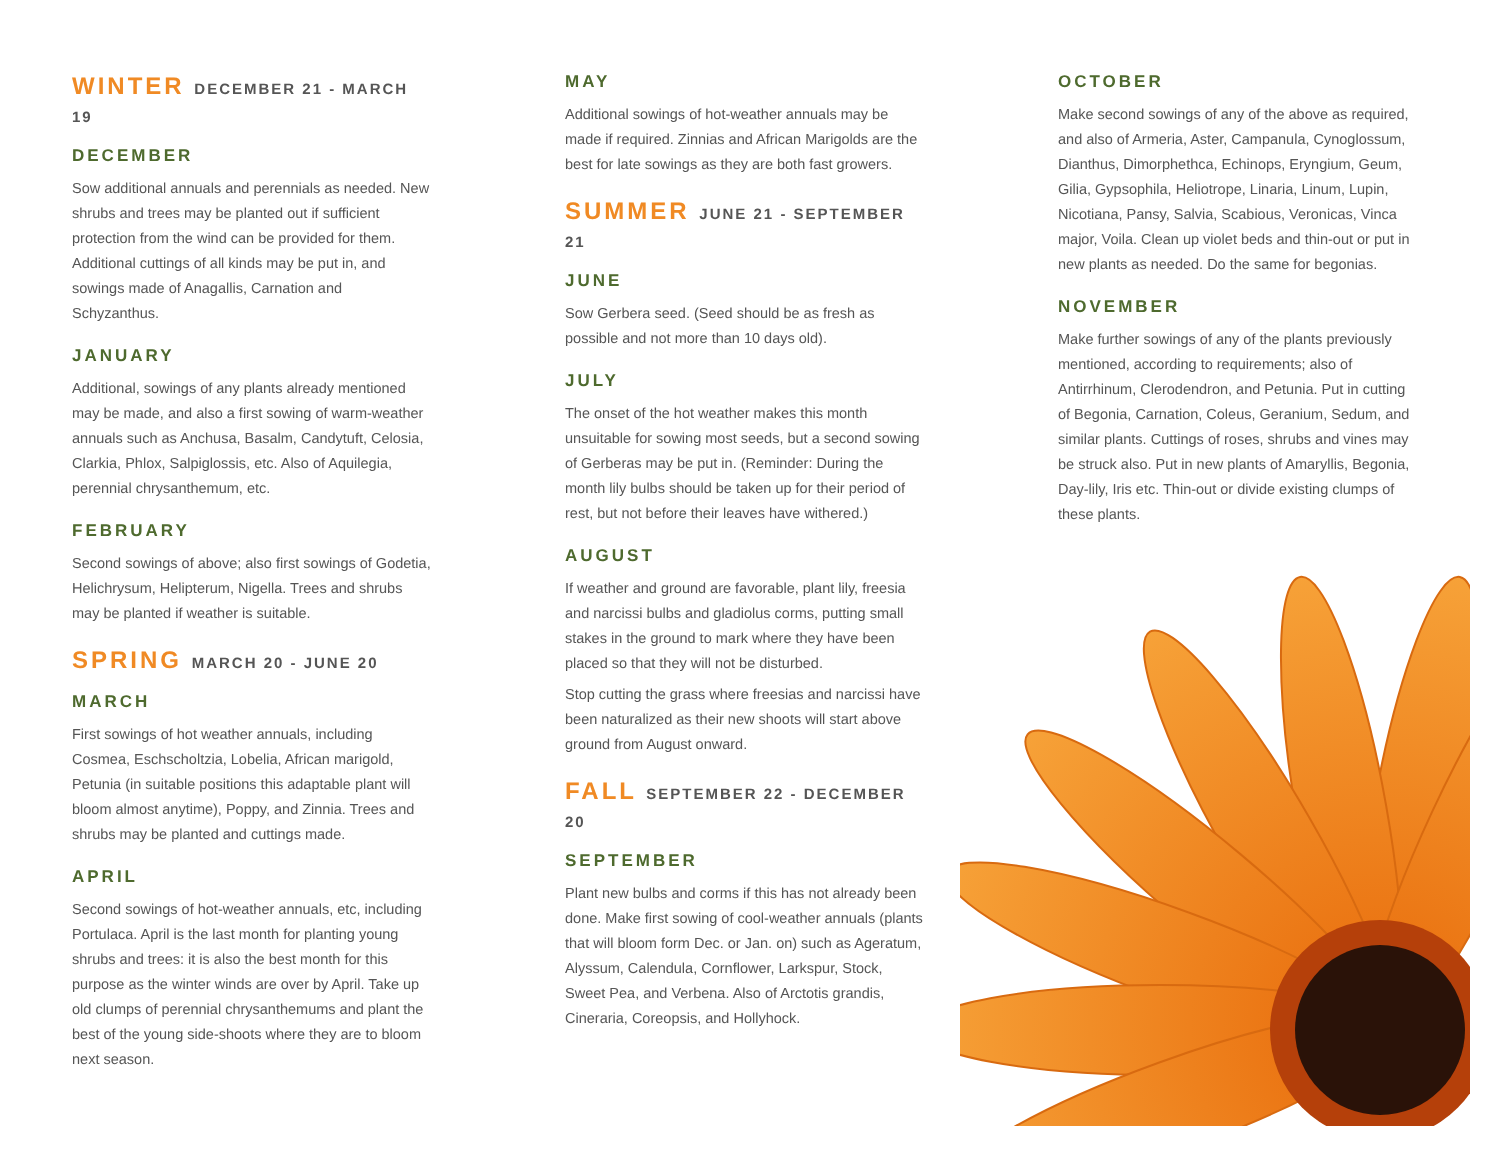WINTER DECEMBER 21 - MARCH 19
DECEMBER
Sow additional annuals and perennials as needed. New shrubs and trees may be planted out if sufficient protection from the wind can be provided for them. Additional cuttings of all kinds may be put in, and sowings made of Anagallis, Carnation and Schyzanthus.
JANUARY
Additional, sowings of any plants already mentioned may be made, and also a first sowing of warm-weather annuals such as Anchusa, Basalm, Candytuft, Celosia, Clarkia, Phlox, Salpiglossis, etc. Also of Aquilegia, perennial chrysanthemum, etc.
FEBRUARY
Second sowings of above; also first sowings of Godetia, Helichrysum, Helipterum, Nigella. Trees and shrubs may be planted if weather is suitable.
SPRING MARCH 20 - JUNE 20
MARCH
First sowings of hot weather annuals, including Cosmea, Eschscholtzia, Lobelia, African marigold, Petunia (in suitable positions this adaptable plant will bloom almost anytime), Poppy, and Zinnia. Trees and shrubs may be planted and cuttings made.
APRIL
Second sowings of hot-weather annuals, etc, including Portulaca. April is the last month for planting young shrubs and trees: it is also the best month for this purpose as the winter winds are over by April. Take up old clumps of perennial chrysanthemums and plant the best of the young side-shoots where they are to bloom next season.
MAY
Additional sowings of hot-weather annuals may be made if required. Zinnias and African Marigolds are the best for late sowings as they are both fast growers.
SUMMER JUNE 21 - SEPTEMBER 21
JUNE
Sow Gerbera seed. (Seed should be as fresh as possible and not more than 10 days old).
JULY
The onset of the hot weather makes this month unsuitable for sowing most seeds, but a second sowing of Gerberas may be put in. (Reminder: During the month lily bulbs should be taken up for their period of rest, but not before their leaves have withered.)
AUGUST
If weather and ground are favorable, plant lily, freesia and narcissi bulbs and gladiolus corms, putting small stakes in the ground to mark where they have been placed so that they will not be disturbed.
Stop cutting the grass where freesias and narcissi have been naturalized as their new shoots will start above ground from August onward.
FALL SEPTEMBER 22 - DECEMBER 20
SEPTEMBER
Plant new bulbs and corms if this has not already been done. Make first sowing of cool-weather annuals (plants that will bloom form Dec. or Jan. on) such as Ageratum, Alyssum, Calendula, Cornflower, Larkspur, Stock, Sweet Pea, and Verbena. Also of Arctotis grandis, Cineraria, Coreopsis, and Hollyhock.
OCTOBER
Make second sowings of any of the above as required, and also of Armeria, Aster, Campanula, Cynoglossum, Dianthus, Dimorphethca, Echinops, Eryngium, Geum, Gilia, Gypsophila, Heliotrope, Linaria, Linum, Lupin, Nicotiana, Pansy, Salvia, Scabious, Veronicas, Vinca major, Voila. Clean up violet beds and thin-out or put in new plants as needed. Do the same for begonias.
NOVEMBER
Make further sowings of any of the plants previously mentioned, according to requirements; also of Antirrhinum, Clerodendron, and Petunia. Put in cutting of Begonia, Carnation, Coleus, Geranium, Sedum, and similar plants. Cuttings of roses, shrubs and vines may be struck also. Put in new plants of Amaryllis, Begonia, Day-lily, Iris etc. Thin-out or divide existing clumps of these plants.